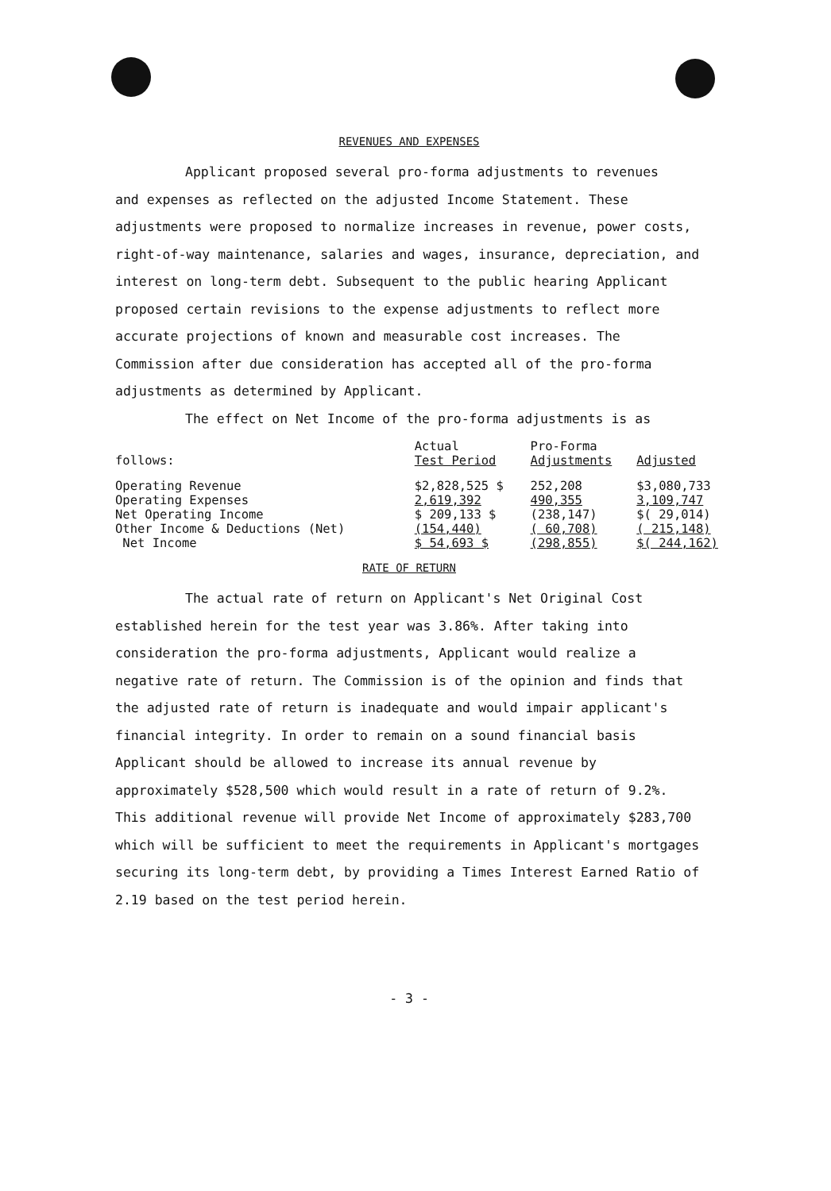REVENUES AND EXPENSES
Applicant proposed several pro-forma adjustments to revenues
and expenses as reflected on the adjusted Income Statement. These adjustments were proposed to normalize increases in revenue, power costs, right-of-way maintenance, salaries and wages, insurance, depreciation, and interest on long-term debt. Subsequent to the public hearing Applicant proposed certain revisions to the expense adjustments to reflect more accurate projections of known and measurable cost increases. The Commission after due consideration has accepted all of the pro-forma adjustments as determined by Applicant.
The effect on Net Income of the pro-forma adjustments is as
| follows: | Actual Test Period | Pro-Forma Adjustments | Adjusted |
| --- | --- | --- | --- |
| Operating Revenue | $2,828,525 $ | 252,208 | $3,080,733 |
| Operating Expenses | 2,619,392 | 490,355 | 3,109,747 |
| Net Operating Income | $ 209,133 $ | (238,147) | $( 29,014) |
| Other Income & Deductions (Net) | (154,440) | ( 60,708) | ( 215,148) |
| Net Income | $ 54,693 $ | (298,855) | $( 244,162) |
RATE OF RETURN
The actual rate of return on Applicant's Net Original Cost
established herein for the test year was 3.86%. After taking into consideration the pro-forma adjustments, Applicant would realize a negative rate of return. The Commission is of the opinion and finds that the adjusted rate of return is inadequate and would impair applicant's financial integrity. In order to remain on a sound financial basis Applicant should be allowed to increase its annual revenue by approximately $528,500 which would result in a rate of return of 9.2%. This additional revenue will provide Net Income of approximately $283,700 which will be sufficient to meet the requirements in Applicant's mortgages securing its long-term debt, by providing a Times Interest Earned Ratio of 2.19 based on the test period herein.
- 3 -